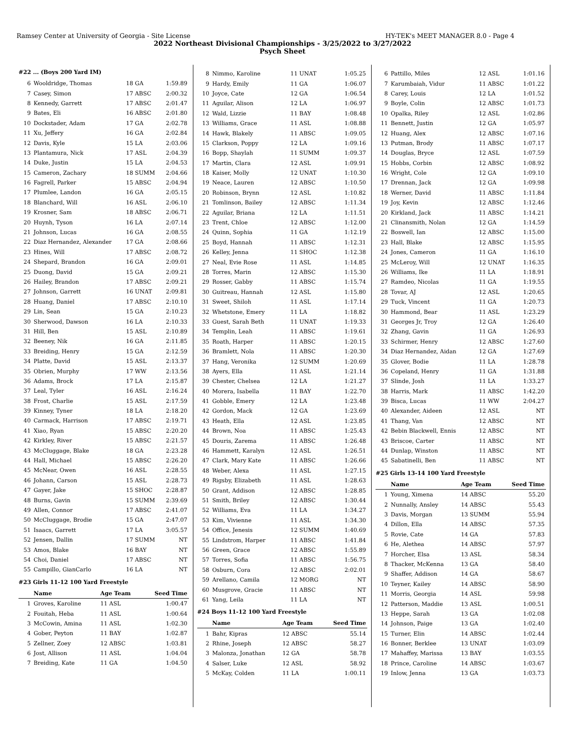Ramsey Center at University of Georgia - Site License HY-TEK's MEET MANAGER 8.0 - Page 4
2022 Northeast Divisional Championships - 3/25/2022 to 3/27/2022
Psych Sheet
#22 ... (Boys 200 Yard IM)
| 6 | Wooldridge, Thomas | 18 GA | 1:59.89 |
| 7 | Casey, Simon | 17 ABSC | 2:00.32 |
| 8 | Kennedy, Garrett | 17 ABSC | 2:01.47 |
| 9 | Bates, Eli | 16 ABSC | 2:01.80 |
| 10 | Dockstader, Adam | 17 GA | 2:02.78 |
| 11 | Xu, Jeffery | 16 GA | 2:02.84 |
| 12 | Davis, Kyle | 15 LA | 2:03.06 |
| 13 | Plantamura, Nick | 17 ASL | 2:04.39 |
| 14 | Duke, Justin | 15 LA | 2:04.53 |
| 15 | Cameron, Zachary | 18 SUMM | 2:04.66 |
| 16 | Fagrell, Parker | 15 ABSC | 2:04.94 |
| 17 | Plumlee, Landon | 16 GA | 2:05.15 |
| 18 | Blanchard, Will | 16 ASL | 2:06.10 |
| 19 | Krosner, Sam | 18 ABSC | 2:06.71 |
| 20 | Huynh, Tyson | 16 LA | 2:07.14 |
| 21 | Johnson, Lucas | 16 GA | 2:08.55 |
| 22 | Diaz Hernandez, Alexander | 17 GA | 2:08.66 |
| 23 | Hines, Will | 17 ABSC | 2:08.72 |
| 24 | Shepard, Brandon | 16 GA | 2:09.01 |
| 25 | Duong, David | 15 GA | 2:09.21 |
| 26 | Hailey, Brandon | 17 ABSC | 2:09.21 |
| 27 | Johnson, Garrett | 16 UNAT | 2:09.81 |
| 28 | Huang, Daniel | 17 ABSC | 2:10.10 |
| 29 | Lin, Sean | 15 GA | 2:10.23 |
| 30 | Sherwood, Dawson | 16 LA | 2:10.33 |
| 31 | Hill, Ben | 15 ASL | 2:10.89 |
| 32 | Beeney, Nik | 16 GA | 2:11.85 |
| 33 | Breiding, Henry | 15 GA | 2:12.59 |
| 34 | Platte, David | 15 ASL | 2:13.37 |
| 35 | Obrien, Murphy | 17 WW | 2:13.56 |
| 36 | Adams, Brock | 17 LA | 2:15.87 |
| 37 | Leal, Tyler | 16 ASL | 2:16.24 |
| 38 | Frost, Charlie | 15 ASL | 2:17.59 |
| 39 | Kinney, Tyner | 18 LA | 2:18.20 |
| 40 | Carmack, Harrison | 17 ABSC | 2:19.71 |
| 41 | Xiao, Ryan | 15 ABSC | 2:20.20 |
| 42 | Kirkley, River | 15 ABSC | 2:21.57 |
| 43 | McCluggage, Blake | 18 GA | 2:23.28 |
| 44 | Hall, Michael | 15 ABSC | 2:26.20 |
| 45 | McNear, Owen | 16 ASL | 2:28.55 |
| 46 | Johann, Carson | 15 ASL | 2:28.73 |
| 47 | Gayer, Jake | 15 SHOC | 2:28.87 |
| 48 | Burns, Gavin | 15 SUMM | 2:39.69 |
| 49 | Allen, Connor | 17 ABSC | 2:41.07 |
| 50 | McCluggage, Brodie | 15 GA | 2:47.07 |
| 51 | Isaacs, Garrett | 17 LA | 3:05.57 |
| 52 | Jensen, Dallin | 17 SUMM | NT |
| 53 | Amos, Blake | 16 BAY | NT |
| 54 | Choi, Daniel | 17 ABSC | NT |
| 55 | Campillo, GianCarlo | 16 LA | NT |
#23 Girls 11-12 100 Yard Freestyle
| | Name | Age Team | Seed Time |
| --- | --- | --- | --- |
| 1 | Groves, Karoline | 11 ASL | 1:00.47 |
| 2 | Fouitah, Heba | 11 ASL | 1:00.64 |
| 3 | McCowin, Amina | 11 ASL | 1:02.30 |
| 4 | Gober, Peyton | 11 BAY | 1:02.87 |
| 5 | Zellner, Zoey | 12 ABSC | 1:03.81 |
| 6 | Jost, Allison | 11 ASL | 1:04.04 |
| 7 | Breiding, Kate | 11 GA | 1:04.50 |
| 8 | Nimmo, Karoline | 11 UNAT | 1:05.25 |
| 9 | Hardy, Emily | 11 GA | 1:06.07 |
| 10 | Joyce, Cate | 12 GA | 1:06.54 |
| 11 | Aguilar, Alison | 12 LA | 1:06.97 |
| 12 | Wald, Lizzie | 11 BAY | 1:08.48 |
| 13 | Williams, Grace | 11 ASL | 1:08.88 |
| 14 | Hawk, Blakely | 11 ABSC | 1:09.05 |
| 15 | Clarkson, Poppy | 12 LA | 1:09.16 |
| 16 | Bopp, Shaylah | 11 SUMM | 1:09.37 |
| 17 | Martin, Clara | 12 ASL | 1:09.91 |
| 18 | Kaiser, Molly | 12 UNAT | 1:10.30 |
| 19 | Neace, Lauren | 12 ABSC | 1:10.50 |
| 20 | Robinson, Brynn | 12 ASL | 1:10.82 |
| 21 | Tomlinson, Bailey | 12 ABSC | 1:11.34 |
| 22 | Aguilar, Briana | 12 LA | 1:11.51 |
| 23 | Trent, Chloe | 12 ABSC | 1:12.00 |
| 24 | Quinn, Sophia | 11 GA | 1:12.19 |
| 25 | Boyd, Hannah | 11 ABSC | 1:12.31 |
| 26 | Kelley, Jenna | 11 SHOC | 1:12.38 |
| 27 | Neal, Evie Rose | 11 ASL | 1:14.85 |
| 28 | Torres, Marin | 12 ABSC | 1:15.30 |
| 29 | Rosser, Gabby | 11 ABSC | 1:15.74 |
| 30 | Guitreau, Hannah | 12 ASL | 1:15.80 |
| 31 | Sweet, Shiloh | 11 ASL | 1:17.14 |
| 32 | Whetstone, Emery | 11 LA | 1:18.82 |
| 33 | Guest, Sarah Beth | 11 UNAT | 1:19.33 |
| 34 | Templin, Leah | 11 ABSC | 1:19.61 |
| 35 | Roath, Harper | 11 ABSC | 1:20.15 |
| 36 | Bramlett, Nola | 11 ABSC | 1:20.30 |
| 37 | Hang, Veronika | 12 SUMM | 1:20.69 |
| 38 | Ayers, Ella | 11 ASL | 1:21.14 |
| 39 | Chester, Chelsea | 12 LA | 1:21.27 |
| 40 | Morera, Isabella | 11 BAY | 1:22.70 |
| 41 | Gobble, Emery | 12 LA | 1:23.48 |
| 42 | Gordon, Mack | 12 GA | 1:23.69 |
| 43 | Heath, Ella | 12 ASL | 1:23.85 |
| 44 | Brown, Noa | 11 ABSC | 1:25.43 |
| 45 | Douris, Zarema | 11 ABSC | 1:26.48 |
| 46 | Hammett, Karalyn | 12 ASL | 1:26.51 |
| 47 | Clark, Mary Kate | 11 ABSC | 1:26.66 |
| 48 | Weber, Alexa | 11 ASL | 1:27.15 |
| 49 | Rigsby, Elizabeth | 11 ASL | 1:28.63 |
| 50 | Grant, Addison | 12 ABSC | 1:28.85 |
| 51 | Smith, Briley | 12 ABSC | 1:30.44 |
| 52 | Williams, Eva | 11 LA | 1:34.27 |
| 53 | Kim, Vivienne | 11 ASL | 1:34.30 |
| 54 | Office, Jenesis | 12 SUMM | 1:40.69 |
| 55 | Lindstrom, Harper | 11 ABSC | 1:41.84 |
| 56 | Green, Grace | 12 ABSC | 1:55.89 |
| 57 | Torres, Sofia | 11 ABSC | 1:56.75 |
| 58 | Osburn, Cora | 12 ABSC | 2:02.01 |
| 59 | Arellano, Camila | 12 MORG | NT |
| 60 | Musgrove, Gracie | 11 ABSC | NT |
| 61 | Yang, Leila | 11 LA | NT |
#24 Boys 11-12 100 Yard Freestyle
| | Name | Age Team | Seed Time |
| --- | --- | --- | --- |
| 1 | Bahr, Kipras | 12 ABSC | 55.14 |
| 2 | Rhine, Joseph | 12 ABSC | 58.27 |
| 3 | Malonza, Jonathan | 12 GA | 58.78 |
| 4 | Salser, Luke | 12 ASL | 58.92 |
| 5 | McKay, Colden | 11 LA | 1:00.11 |
| 6 | Pattillo, Miles | 12 ASL | 1:01.16 |
| 7 | Karumbaiah, Vidur | 11 ABSC | 1:01.22 |
| 8 | Carey, Louis | 12 LA | 1:01.52 |
| 9 | Boyle, Colin | 12 ABSC | 1:01.73 |
| 10 | Opalka, Riley | 12 ASL | 1:02.86 |
| 11 | Bennett, Justin | 12 GA | 1:05.97 |
| 12 | Huang, Alex | 12 ABSC | 1:07.16 |
| 13 | Putman, Brody | 11 ABSC | 1:07.17 |
| 14 | Douglas, Bryce | 12 ASL | 1:07.59 |
| 15 | Hobbs, Corbin | 12 ABSC | 1:08.92 |
| 16 | Wright, Cole | 12 GA | 1:09.10 |
| 17 | Drennan, Jack | 12 GA | 1:09.98 |
| 18 | Werner, David | 11 ABSC | 1:11.84 |
| 19 | Joy, Kevin | 12 ABSC | 1:12.46 |
| 20 | Kirkland, Jack | 11 ABSC | 1:14.21 |
| 21 | Clinansmith, Nolan | 12 GA | 1:14.59 |
| 22 | Boswell, Ian | 12 ABSC | 1:15.00 |
| 23 | Hall, Blake | 12 ABSC | 1:15.95 |
| 24 | Jones, Cameron | 11 GA | 1:16.10 |
| 25 | McLeroy, Will | 12 UNAT | 1:16.35 |
| 26 | Williams, Ike | 11 LA | 1:18.91 |
| 27 | Ramdeo, Nicolas | 11 GA | 1:19.55 |
| 28 | Tovar, AJ | 12 ASL | 1:20.65 |
| 29 | Tuck, Vincent | 11 GA | 1:20.73 |
| 30 | Hammond, Bear | 11 ASL | 1:23.29 |
| 31 | Georges Jr, Troy | 12 GA | 1:26.40 |
| 32 | Zhang, Gavin | 11 GA | 1:26.93 |
| 33 | Schirmer, Henry | 12 ABSC | 1:27.60 |
| 34 | Diaz Hernandez, Aidan | 12 GA | 1:27.69 |
| 35 | Glover, Bodie | 11 LA | 1:28.78 |
| 36 | Copeland, Henry | 11 GA | 1:31.88 |
| 37 | Slinde, Josh | 11 LA | 1:33.27 |
| 38 | Harris, Mark | 11 ABSC | 1:42.20 |
| 39 | Bisca, Lucas | 11 WW | 2:04.27 |
| 40 | Alexander, Aideen | 12 ASL | NT |
| 41 | Thang, Van | 12 ABSC | NT |
| 42 | Bebin Blackwell, Ennis | 12 ABSC | NT |
| 43 | Briscoe, Carter | 11 ABSC | NT |
| 44 | Dunlap, Winston | 11 ABSC | NT |
| 45 | Sabatinelli, Ben | 11 ABSC | NT |
#25 Girls 13-14 100 Yard Freestyle
| | Name | Age Team | Seed Time |
| --- | --- | --- | --- |
| 1 | Young, Ximena | 14 ABSC | 55.20 |
| 2 | Nunnally, Ansley | 14 ABSC | 55.43 |
| 3 | Davis, Morgan | 13 SUMM | 55.94 |
| 4 | Dillon, Ella | 14 ABSC | 57.35 |
| 5 | Rovie, Cate | 14 GA | 57.83 |
| 6 | He, Alethea | 14 ABSC | 57.97 |
| 7 | Horcher, Elsa | 13 ASL | 58.34 |
| 8 | Thacker, McKenna | 13 GA | 58.40 |
| 9 | Shaffer, Addison | 14 GA | 58.67 |
| 10 | Teyner, Kailey | 14 ABSC | 58.90 |
| 11 | Morris, Georgia | 14 ASL | 59.98 |
| 12 | Patterson, Maddie | 13 ASL | 1:00.51 |
| 13 | Heppe, Sarah | 13 GA | 1:02.08 |
| 14 | Johnson, Paige | 13 GA | 1:02.40 |
| 15 | Turner, Elin | 14 ABSC | 1:02.44 |
| 16 | Bonner, Berklee | 13 UNAT | 1:03.09 |
| 17 | Mahaffey, Marissa | 13 BAY | 1:03.55 |
| 18 | Prince, Caroline | 14 ABSC | 1:03.67 |
| 19 | Inlow, Jenna | 13 GA | 1:03.73 |